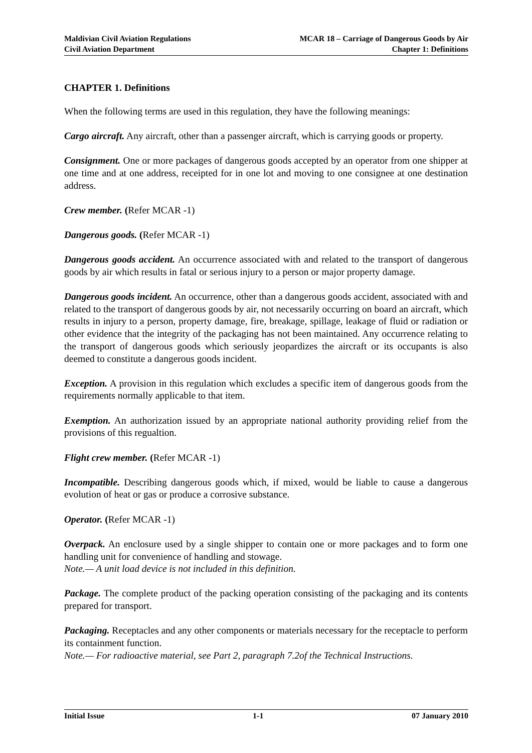Maldivian Civil Aviation Regulations
Civil Aviation Department
MCAR 18 – Carriage of Dangerous Goods by Air
Chapter 1: Definitions
CHAPTER 1. Definitions
When the following terms are used in this regulation, they have the following meanings:
Cargo aircraft. Any aircraft, other than a passenger aircraft, which is carrying goods or property.
Consignment. One or more packages of dangerous goods accepted by an operator from one shipper at one time and at one address, receipted for in one lot and moving to one consignee at one destination address.
Crew member. (Refer MCAR -1)
Dangerous goods. (Refer MCAR -1)
Dangerous goods accident. An occurrence associated with and related to the transport of dangerous goods by air which results in fatal or serious injury to a person or major property damage.
Dangerous goods incident. An occurrence, other than a dangerous goods accident, associated with and related to the transport of dangerous goods by air, not necessarily occurring on board an aircraft, which results in injury to a person, property damage, fire, breakage, spillage, leakage of fluid or radiation or other evidence that the integrity of the packaging has not been maintained. Any occurrence relating to the transport of dangerous goods which seriously jeopardizes the aircraft or its occupants is also deemed to constitute a dangerous goods incident.
Exception. A provision in this regulation which excludes a specific item of dangerous goods from the requirements normally applicable to that item.
Exemption. An authorization issued by an appropriate national authority providing relief from the provisions of this regualtion.
Flight crew member. (Refer MCAR -1)
Incompatible. Describing dangerous goods which, if mixed, would be liable to cause a dangerous evolution of heat or gas or produce a corrosive substance.
Operator. (Refer MCAR -1)
Overpack. An enclosure used by a single shipper to contain one or more packages and to form one handling unit for convenience of handling and stowage.
Note.— A unit load device is not included in this definition.
Package. The complete product of the packing operation consisting of the packaging and its contents prepared for transport.
Packaging. Receptacles and any other components or materials necessary for the receptacle to perform its containment function.
Note.— For radioactive material, see Part 2, paragraph 7.2of the Technical Instructions.
Initial Issue 1-1 07 January 2010